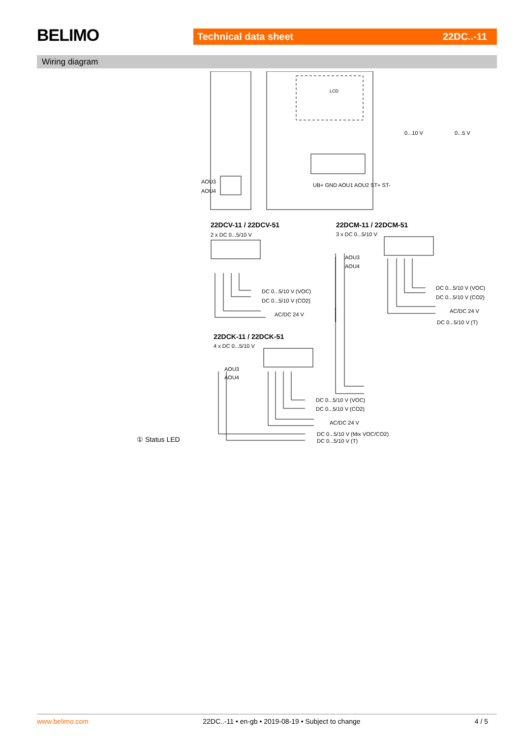BELIMO Technical data sheet 22DC..-11
Wiring diagram
LCD
AOU3
AOU4
UB+ GND AOU1 AOU2 ST+ ST-
0...10 V 0...5 V
22DCV-11 / 22DCV-51
2 x DC 0...5/10 V
DC 0...5/10 V (VOC)
DC 0...5/10 V (CO2)
AC/DC 24 V
22DCM-11 / 22DCM-51
3 x DC 0...5/10 V
AOU3
AOU4
DC 0...5/10 V (VOC)
DC 0...5/10 V (CO2)
AC/DC 24 V
DC 0...5/10 V (T)
22DCK-11 / 22DCK-51
4 x DC 0...5/10 V
AOU3
AOU4
DC 0...5/10 V (VOC)
DC 0...5/10 V (CO2)
AC/DC 24 V
DC 0...5/10 V (Mix VOC/CO2)
DC 0...5/10 V (T)
① Status LED
www.belimo.com 22DC..-11 • en-gb • 2019-08-19 • Subject to change 4 / 5